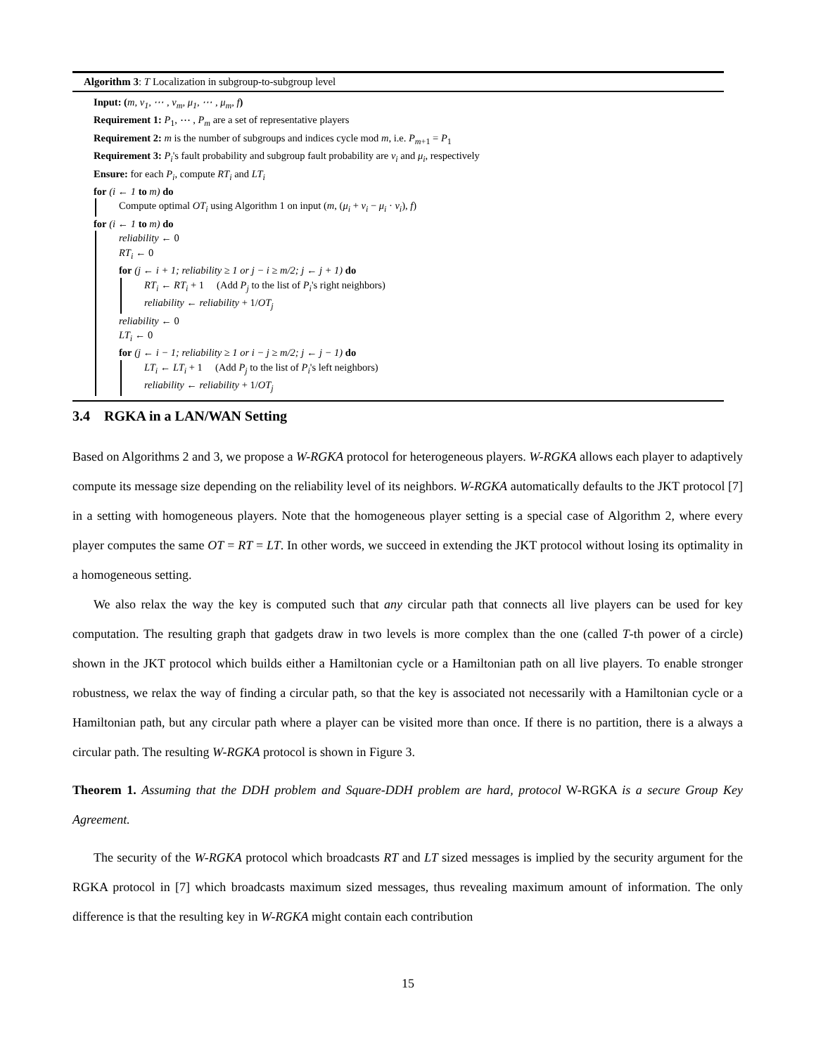Algorithm 3: T Localization in subgroup-to-subgroup level
Input: (m, ν<sub>1</sub>, ⋯ , ν<sub>m</sub>, μ<sub>1</sub>, ⋯ , μ<sub>m</sub>, f)
Requirement 1: P<sub>1</sub>, ⋯ , P<sub>m</sub> are a set of representative players
Requirement 2: m is the number of subgroups and indices cycle mod m, i.e. P<sub>m+1</sub> = P<sub>1</sub>
Requirement 3: P<sub>i</sub>'s fault probability and subgroup fault probability are ν<sub>i</sub> and μ<sub>i</sub>, respectively
Ensure: for each P<sub>i</sub>, compute RT<sub>i</sub> and LT<sub>i</sub>
for (i ← 1 to m) do
Compute optimal OT<sub>i</sub> using Algorithm 1 on input (m, (μ<sub>i</sub> + ν<sub>i</sub> − μ<sub>i</sub> · ν<sub>i</sub>), f)
for (i ← 1 to m) do
reliability ← 0
RT<sub>i</sub> ← 0
for (j ← i + 1; reliability ≥ 1 or j − i ≥ m/2; j ← j + 1) do
RT<sub>i</sub> ← RT<sub>i</sub> + 1 (Add P<sub>j</sub> to the list of P<sub>i</sub>'s right neighbors)
reliability ← reliability + 1/OT<sub>j</sub>
reliability ← 0
LT<sub>i</sub> ← 0
for (j ← i − 1; reliability ≥ 1 or i − j ≥ m/2; j ← j − 1) do
LT<sub>i</sub> ← LT<sub>i</sub> + 1 (Add P<sub>j</sub> to the list of P<sub>i</sub>'s left neighbors)
reliability ← reliability + 1/OT<sub>j</sub>
3.4 RGKA in a LAN/WAN Setting
Based on Algorithms 2 and 3, we propose a W-RGKA protocol for heterogeneous players. W-RGKA allows each player to adaptively compute its message size depending on the reliability level of its neighbors. W-RGKA automatically defaults to the JKT protocol [7] in a setting with homogeneous players. Note that the homogeneous player setting is a special case of Algorithm 2, where every player computes the same OT = RT = LT. In other words, we succeed in extending the JKT protocol without losing its optimality in a homogeneous setting.
We also relax the way the key is computed such that any circular path that connects all live players can be used for key computation. The resulting graph that gadgets draw in two levels is more complex than the one (called T-th power of a circle) shown in the JKT protocol which builds either a Hamiltonian cycle or a Hamiltonian path on all live players. To enable stronger robustness, we relax the way of finding a circular path, so that the key is associated not necessarily with a Hamiltonian cycle or a Hamiltonian path, but any circular path where a player can be visited more than once. If there is no partition, there is a always a circular path. The resulting W-RGKA protocol is shown in Figure 3.
Theorem 1. Assuming that the DDH problem and Square-DDH problem are hard, protocol W-RGKA is a secure Group Key Agreement.
The security of the W-RGKA protocol which broadcasts RT and LT sized messages is implied by the security argument for the RGKA protocol in [7] which broadcasts maximum sized messages, thus revealing maximum amount of information. The only difference is that the resulting key in W-RGKA might contain each contribution
15